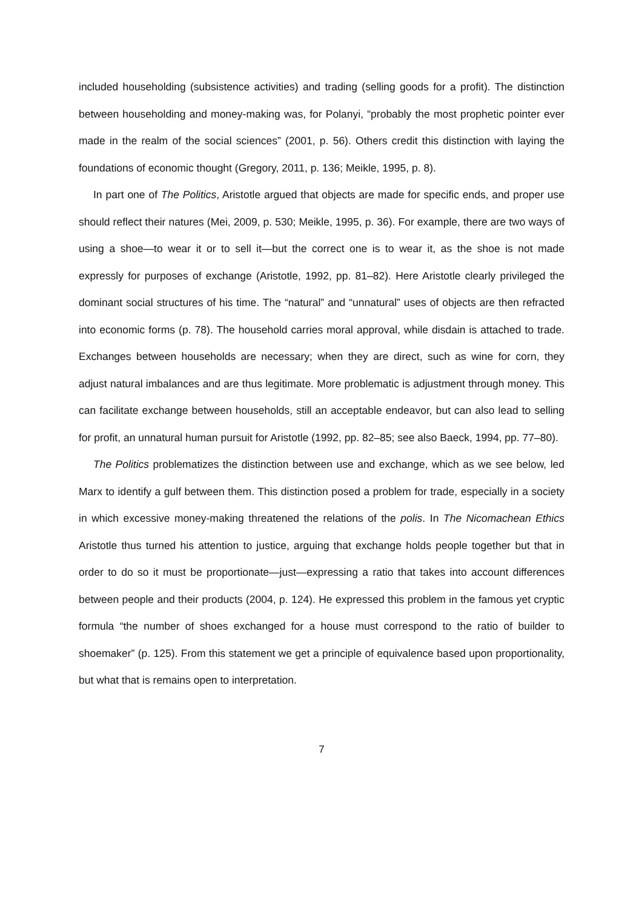included householding (subsistence activities) and trading (selling goods for a profit). The distinction between householding and money-making was, for Polanyi, “probably the most prophetic pointer ever made in the realm of the social sciences” (2001, p. 56). Others credit this distinction with laying the foundations of economic thought (Gregory, 2011, p. 136; Meikle, 1995, p. 8).
In part one of The Politics, Aristotle argued that objects are made for specific ends, and proper use should reflect their natures (Mei, 2009, p. 530; Meikle, 1995, p. 36). For example, there are two ways of using a shoe—to wear it or to sell it—but the correct one is to wear it, as the shoe is not made expressly for purposes of exchange (Aristotle, 1992, pp. 81–82). Here Aristotle clearly privileged the dominant social structures of his time. The “natural” and “unnatural” uses of objects are then refracted into economic forms (p. 78). The household carries moral approval, while disdain is attached to trade. Exchanges between households are necessary; when they are direct, such as wine for corn, they adjust natural imbalances and are thus legitimate. More problematic is adjustment through money. This can facilitate exchange between households, still an acceptable endeavor, but can also lead to selling for profit, an unnatural human pursuit for Aristotle (1992, pp. 82–85; see also Baeck, 1994, pp. 77–80).
The Politics problematizes the distinction between use and exchange, which as we see below, led Marx to identify a gulf between them. This distinction posed a problem for trade, especially in a society in which excessive money-making threatened the relations of the polis. In The Nicomachean Ethics Aristotle thus turned his attention to justice, arguing that exchange holds people together but that in order to do so it must be proportionate—just—expressing a ratio that takes into account differences between people and their products (2004, p. 124). He expressed this problem in the famous yet cryptic formula “the number of shoes exchanged for a house must correspond to the ratio of builder to shoemaker” (p. 125). From this statement we get a principle of equivalence based upon proportionality, but what that is remains open to interpretation.
7